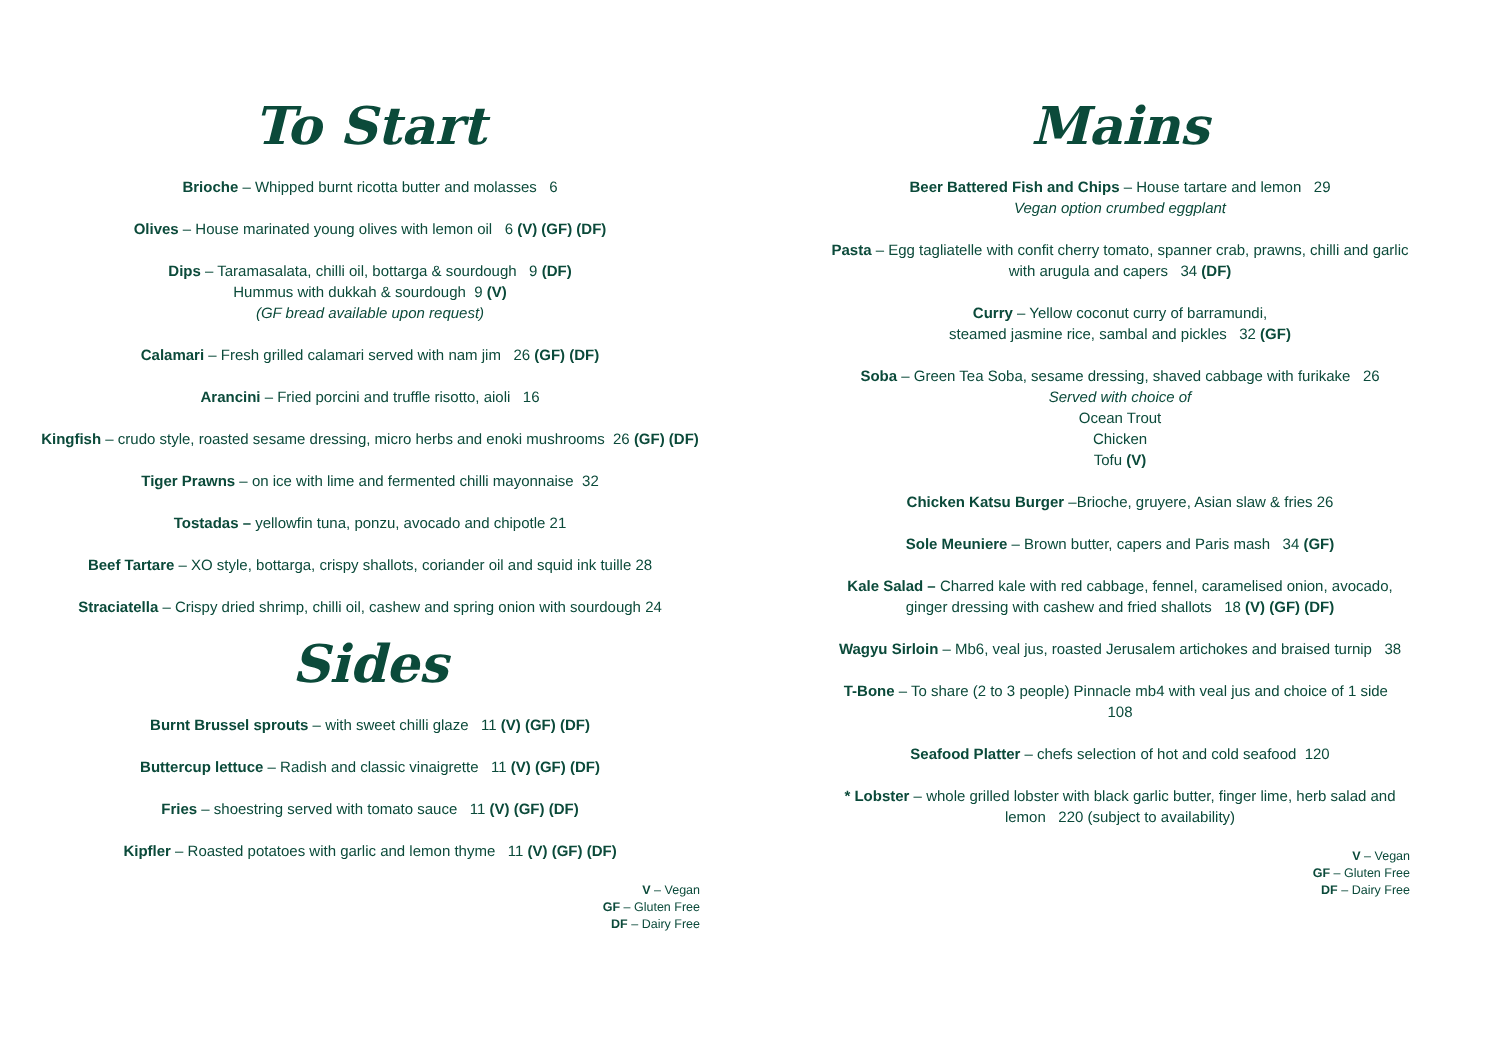To Start
Brioche – Whipped burnt ricotta butter and molasses 6
Olives – House marinated young olives with lemon oil 6 (V) (GF) (DF)
Dips – Taramasalata, chilli oil, bottarga & sourdough 9 (DF)
Hummus with dukkah & sourdough 9 (V)
(GF bread available upon request)
Calamari – Fresh grilled calamari served with nam jim 26 (GF) (DF)
Arancini – Fried porcini and truffle risotto, aioli 16
Kingfish – crudo style, roasted sesame dressing, micro herbs and enoki mushrooms 26 (GF) (DF)
Tiger Prawns – on ice with lime and fermented chilli mayonnaise 32
Tostadas – yellowfin tuna, ponzu, avocado and chipotle 21
Beef Tartare – XO style, bottarga, crispy shallots, coriander oil and squid ink tuille 28
Straciatella – Crispy dried shrimp, chilli oil, cashew and spring onion with sourdough 24
Sides
Burnt Brussel sprouts – with sweet chilli glaze 11 (V) (GF) (DF)
Buttercup lettuce – Radish and classic vinaigrette 11 (V) (GF) (DF)
Fries – shoestring served with tomato sauce 11 (V) (GF) (DF)
Kipfler – Roasted potatoes with garlic and lemon thyme 11 (V) (GF) (DF)
V – Vegan
GF – Gluten Free
DF – Dairy Free
Mains
Beer Battered Fish and Chips – House tartare and lemon 29
Vegan option crumbed eggplant
Pasta – Egg tagliatelle with confit cherry tomato, spanner crab, prawns, chilli and garlic with arugula and capers 34 (DF)
Curry – Yellow coconut curry of barramundi,
steamed jasmine rice, sambal and pickles 32 (GF)
Soba – Green Tea Soba, sesame dressing, shaved cabbage with furikake 26
Served with choice of
Ocean Trout
Chicken
Tofu (V)
Chicken Katsu Burger –Brioche, gruyere, Asian slaw & fries 26
Sole Meuniere – Brown butter, capers and Paris mash 34 (GF)
Kale Salad – Charred kale with red cabbage, fennel, caramelised onion, avocado, ginger dressing with cashew and fried shallots 18 (V) (GF) (DF)
Wagyu Sirloin – Mb6, veal jus, roasted Jerusalem artichokes and braised turnip 38
T-Bone – To share (2 to 3 people) Pinnacle mb4 with veal jus and choice of 1 side 108
Seafood Platter – chefs selection of hot and cold seafood 120
* Lobster – whole grilled lobster with black garlic butter, finger lime, herb salad and lemon 220 (subject to availability)
V – Vegan
GF – Gluten Free
DF – Dairy Free